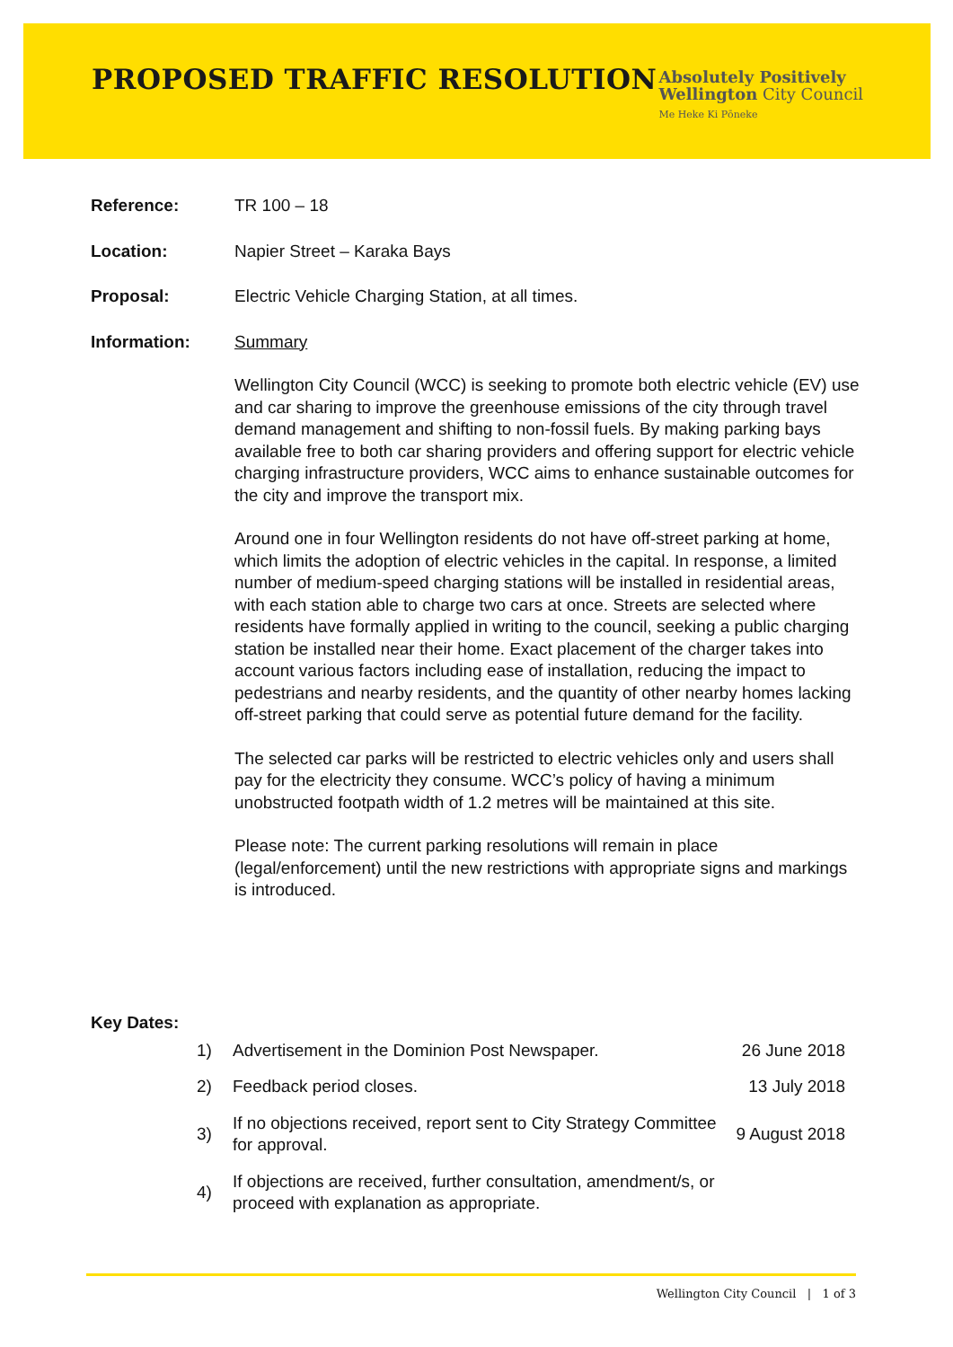PROPOSED TRAFFIC RESOLUTION
Absolutely Positively
Wellington City Council
Me Heke Ki Pōneke
Reference: TR 100 – 18
Location: Napier Street – Karaka Bays
Proposal: Electric Vehicle Charging Station, at all times.
Information: Summary
Wellington City Council (WCC) is seeking to promote both electric vehicle (EV) use and car sharing to improve the greenhouse emissions of the city through travel demand management and shifting to non-fossil fuels. By making parking bays available free to both car sharing providers and offering support for electric vehicle charging infrastructure providers, WCC aims to enhance sustainable outcomes for the city and improve the transport mix.
Around one in four Wellington residents do not have off-street parking at home, which limits the adoption of electric vehicles in the capital. In response, a limited number of medium-speed charging stations will be installed in residential areas, with each station able to charge two cars at once. Streets are selected where residents have formally applied in writing to the council, seeking a public charging station be installed near their home. Exact placement of the charger takes into account various factors including ease of installation, reducing the impact to pedestrians and nearby residents, and the quantity of other nearby homes lacking off-street parking that could serve as potential future demand for the facility.
The selected car parks will be restricted to electric vehicles only and users shall pay for the electricity they consume. WCC’s policy of having a minimum unobstructed footpath width of 1.2 metres will be maintained at this site.
Please note: The current parking resolutions will remain in place (legal/enforcement) until the new restrictions with appropriate signs and markings is introduced.
Key Dates:
| 1) | Advertisement in the Dominion Post Newspaper. | 26 June 2018 |
| 2) | Feedback period closes. | 13 July 2018 |
| 3) | If no objections received, report sent to City Strategy Committee for approval. | 9 August 2018 |
| 4) | If objections are received, further consultation, amendment/s, or proceed with explanation as appropriate. | |
Wellington City Council | 1 of 3